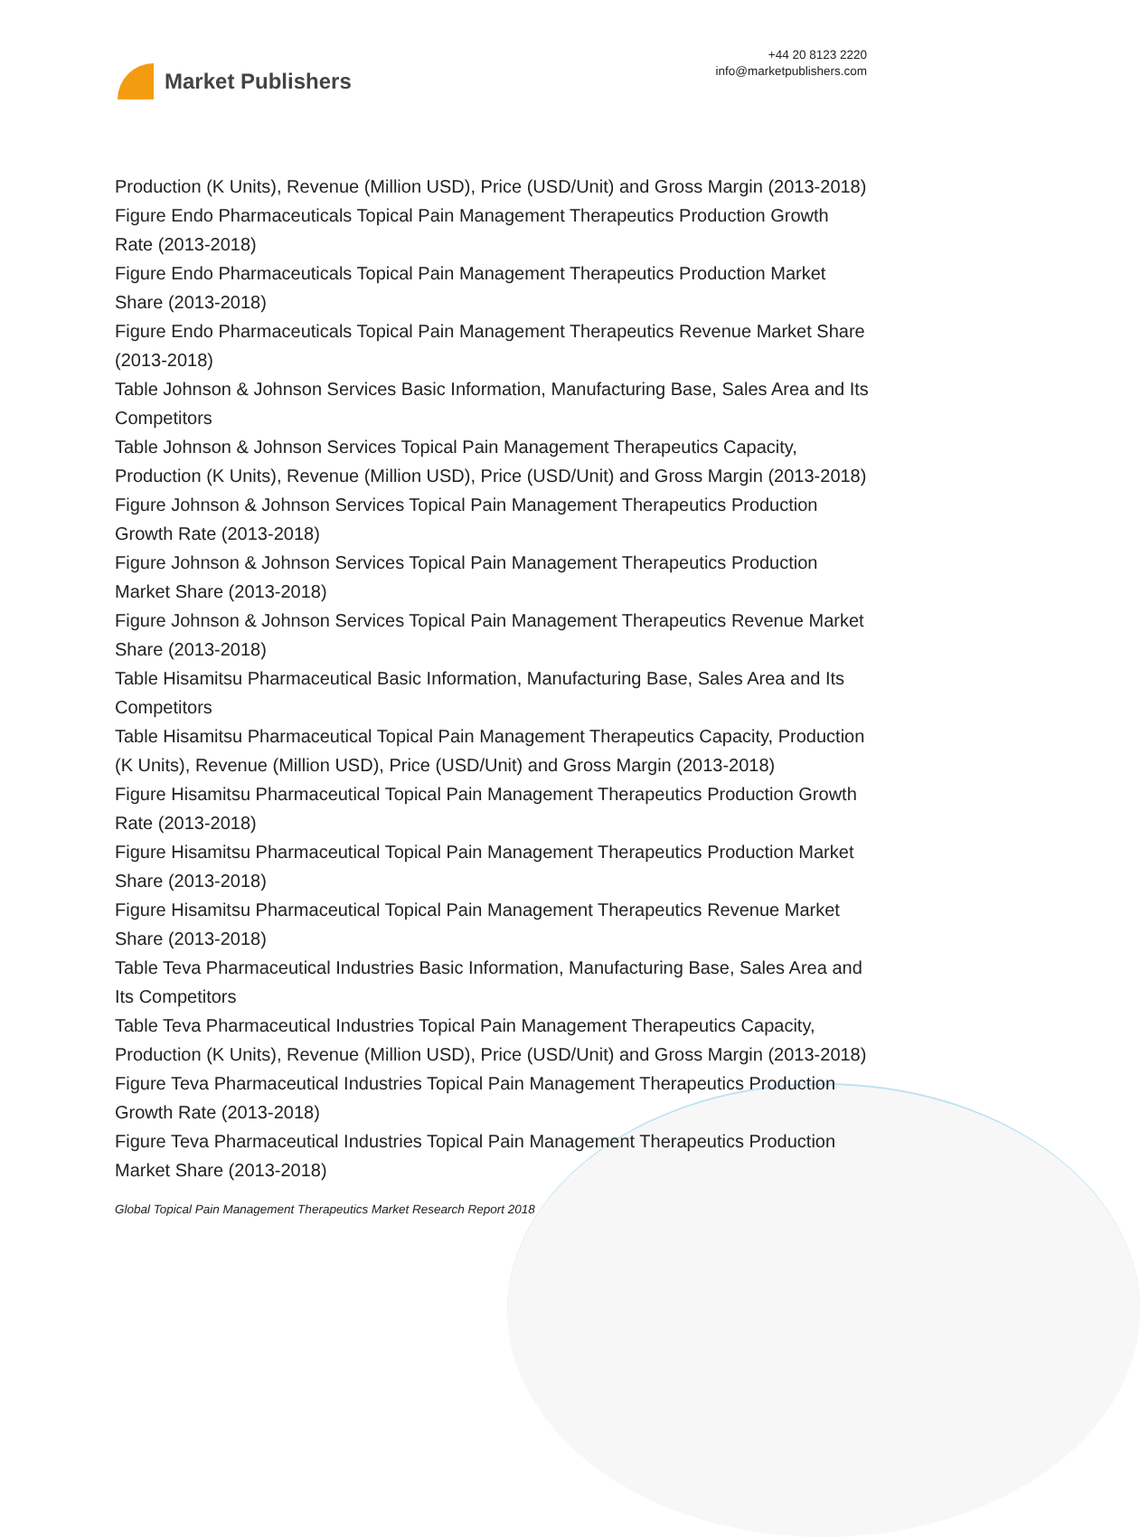Market Publishers
+44 20 8123 2220
info@marketpublishers.com
Production (K Units), Revenue (Million USD), Price (USD/Unit) and Gross Margin (2013-2018)
Figure Endo Pharmaceuticals Topical Pain Management Therapeutics Production Growth Rate (2013-2018)
Figure Endo Pharmaceuticals Topical Pain Management Therapeutics Production Market Share (2013-2018)
Figure Endo Pharmaceuticals Topical Pain Management Therapeutics Revenue Market Share (2013-2018)
Table Johnson & Johnson Services Basic Information, Manufacturing Base, Sales Area and Its Competitors
Table Johnson & Johnson Services Topical Pain Management Therapeutics Capacity, Production (K Units), Revenue (Million USD), Price (USD/Unit) and Gross Margin (2013-2018)
Figure Johnson & Johnson Services Topical Pain Management Therapeutics Production Growth Rate (2013-2018)
Figure Johnson & Johnson Services Topical Pain Management Therapeutics Production Market Share (2013-2018)
Figure Johnson & Johnson Services Topical Pain Management Therapeutics Revenue Market Share (2013-2018)
Table Hisamitsu Pharmaceutical Basic Information, Manufacturing Base, Sales Area and Its Competitors
Table Hisamitsu Pharmaceutical Topical Pain Management Therapeutics Capacity, Production (K Units), Revenue (Million USD), Price (USD/Unit) and Gross Margin (2013-2018)
Figure Hisamitsu Pharmaceutical Topical Pain Management Therapeutics Production Growth Rate (2013-2018)
Figure Hisamitsu Pharmaceutical Topical Pain Management Therapeutics Production Market Share (2013-2018)
Figure Hisamitsu Pharmaceutical Topical Pain Management Therapeutics Revenue Market Share (2013-2018)
Table Teva Pharmaceutical Industries Basic Information, Manufacturing Base, Sales Area and Its Competitors
Table Teva Pharmaceutical Industries Topical Pain Management Therapeutics Capacity, Production (K Units), Revenue (Million USD), Price (USD/Unit) and Gross Margin (2013-2018)
Figure Teva Pharmaceutical Industries Topical Pain Management Therapeutics Production Growth Rate (2013-2018)
Figure Teva Pharmaceutical Industries Topical Pain Management Therapeutics Production Market Share (2013-2018)
Global Topical Pain Management Therapeutics Market Research Report 2018